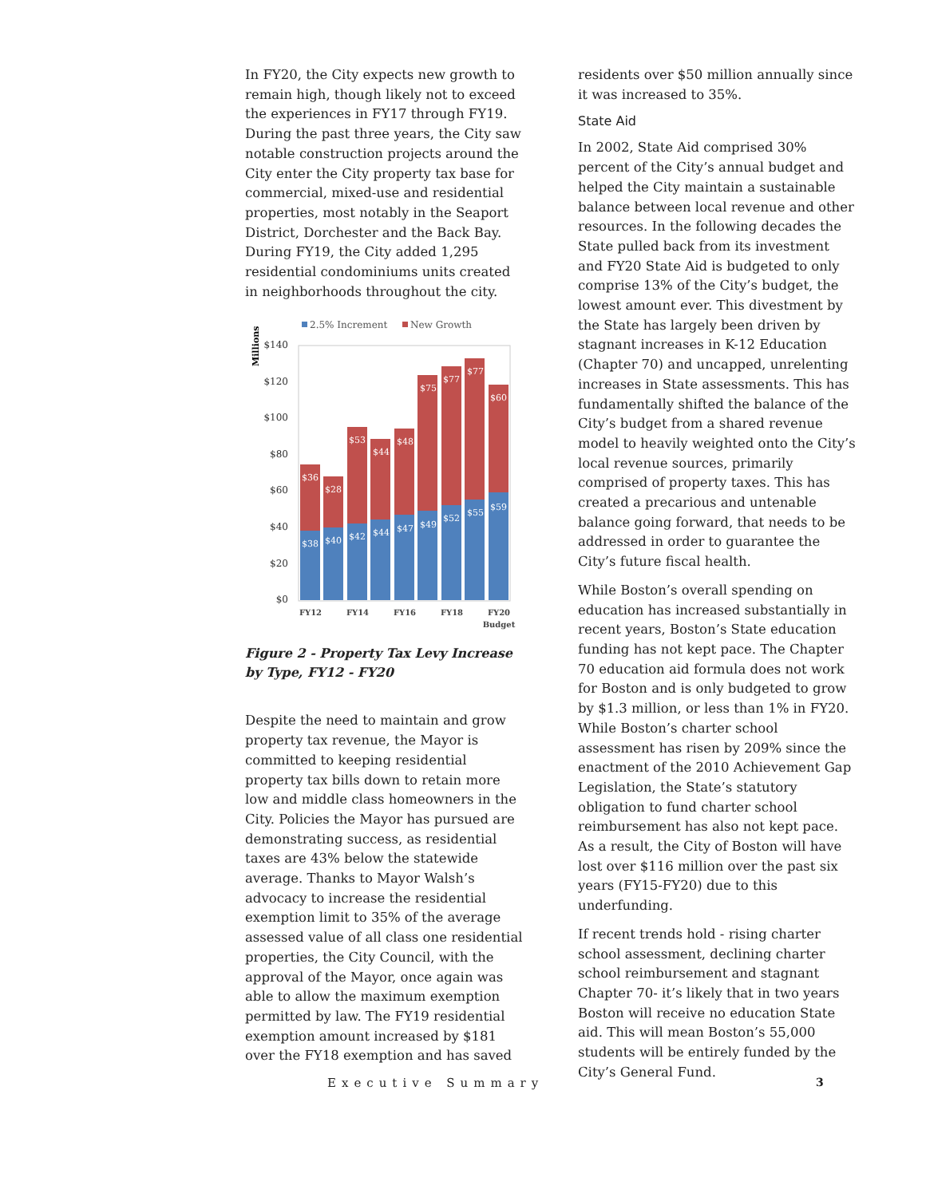In FY20, the City expects new growth to remain high, though likely not to exceed the experiences in FY17 through FY19. During the past three years, the City saw notable construction projects around the City enter the City property tax base for commercial, mixed-use and residential properties, most notably in the Seaport District, Dorchester and the Back Bay. During FY19, the City added 1,295 residential condominiums units created in neighborhoods throughout the city.
2.5% Increment
New Growth
Millions
$140
$120
$100
$80
$60
$40
$20
$0
$38
$40
$42
$44
$47
$49
$52
$55
$59
$36
$28
$53
$44
$48
$75
$77
$77
$60
FY12
FY14
FY16
FY18
FY20
Budget
Figure 2 - Property Tax Levy Increase by Type, FY12 - FY20
Despite the need to maintain and grow property tax revenue, the Mayor is committed to keeping residential property tax bills down to retain more low and middle class homeowners in the City. Policies the Mayor has pursued are demonstrating success, as residential taxes are 43% below the statewide average. Thanks to Mayor Walsh’s advocacy to increase the residential exemption limit to 35% of the average assessed value of all class one residential properties, the City Council, with the approval of the Mayor, once again was able to allow the maximum exemption permitted by law. The FY19 residential exemption amount increased by $181 over the FY18 exemption and has saved
residents over $50 million annually since it was increased to 35%.
State Aid
In 2002, State Aid comprised 30% percent of the City’s annual budget and helped the City maintain a sustainable balance between local revenue and other resources. In the following decades the State pulled back from its investment and FY20 State Aid is budgeted to only comprise 13% of the City’s budget, the lowest amount ever. This divestment by the State has largely been driven by stagnant increases in K-12 Education (Chapter 70) and uncapped, unrelenting increases in State assessments. This has fundamentally shifted the balance of the City’s budget from a shared revenue model to heavily weighted onto the City’s local revenue sources, primarily comprised of property taxes. This has created a precarious and untenable balance going forward, that needs to be addressed in order to guarantee the City’s future fiscal health.
While Boston’s overall spending on education has increased substantially in recent years, Boston’s State education funding has not kept pace. The Chapter 70 education aid formula does not work for Boston and is only budgeted to grow by $1.3 million, or less than 1% in FY20. While Boston’s charter school assessment has risen by 209% since the enactment of the 2010 Achievement Gap Legislation, the State’s statutory obligation to fund charter school reimbursement has also not kept pace. As a result, the City of Boston will have lost over $116 million over the past six years (FY15-FY20) due to this underfunding.
If recent trends hold - rising charter school assessment, declining charter school reimbursement and stagnant Chapter 70- it’s likely that in two years Boston will receive no education State aid. This will mean Boston’s 55,000 students will be entirely funded by the City’s General Fund.
Executive Summary 3